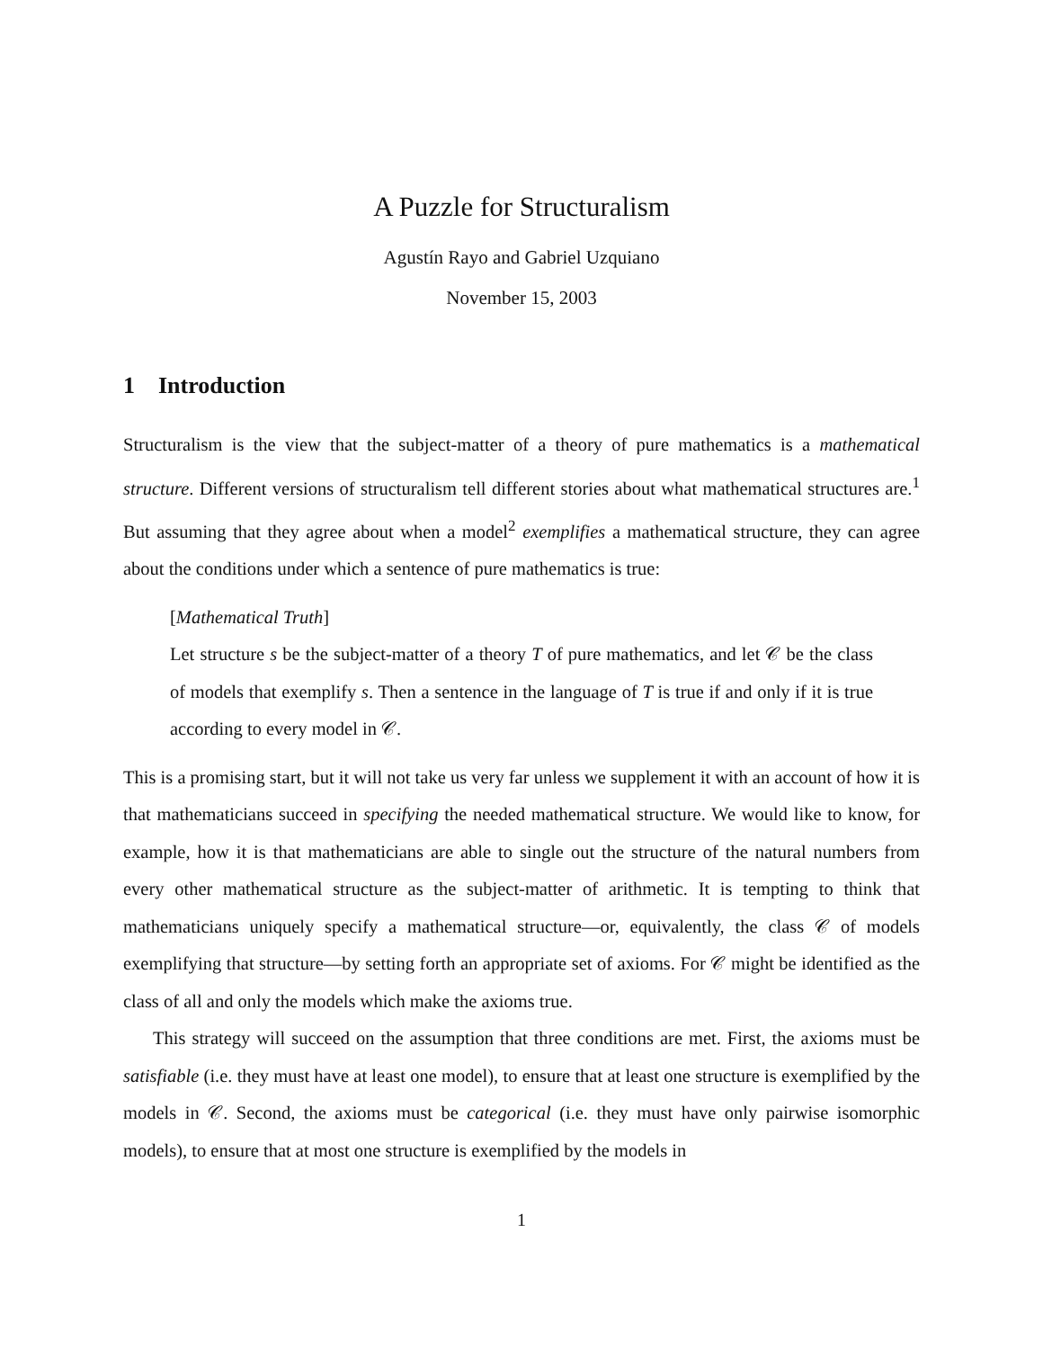A Puzzle for Structuralism
Agustín Rayo and Gabriel Uzquiano
November 15, 2003
1 Introduction
Structuralism is the view that the subject-matter of a theory of pure mathematics is a mathematical structure. Different versions of structuralism tell different stories about what mathematical structures are.<sup>1</sup> But assuming that they agree about when a model<sup>2</sup> exemplifies a mathematical structure, they can agree about the conditions under which a sentence of pure mathematics is true:
[Mathematical Truth]
Let structure s be the subject-matter of a theory T of pure mathematics, and let 𝒞 be the class of models that exemplify s. Then a sentence in the language of T is true if and only if it is true according to every model in 𝒞.
This is a promising start, but it will not take us very far unless we supplement it with an account of how it is that mathematicians succeed in specifying the needed mathematical structure. We would like to know, for example, how it is that mathematicians are able to single out the structure of the natural numbers from every other mathematical structure as the subject-matter of arithmetic. It is tempting to think that mathematicians uniquely specify a mathematical structure—or, equivalently, the class 𝒞 of models exemplifying that structure—by setting forth an appropriate set of axioms. For 𝒞 might be identified as the class of all and only the models which make the axioms true.
This strategy will succeed on the assumption that three conditions are met. First, the axioms must be satisfiable (i.e. they must have at least one model), to ensure that at least one structure is exemplified by the models in 𝒞. Second, the axioms must be categorical (i.e. they must have only pairwise isomorphic models), to ensure that at most one structure is exemplified by the models in
1